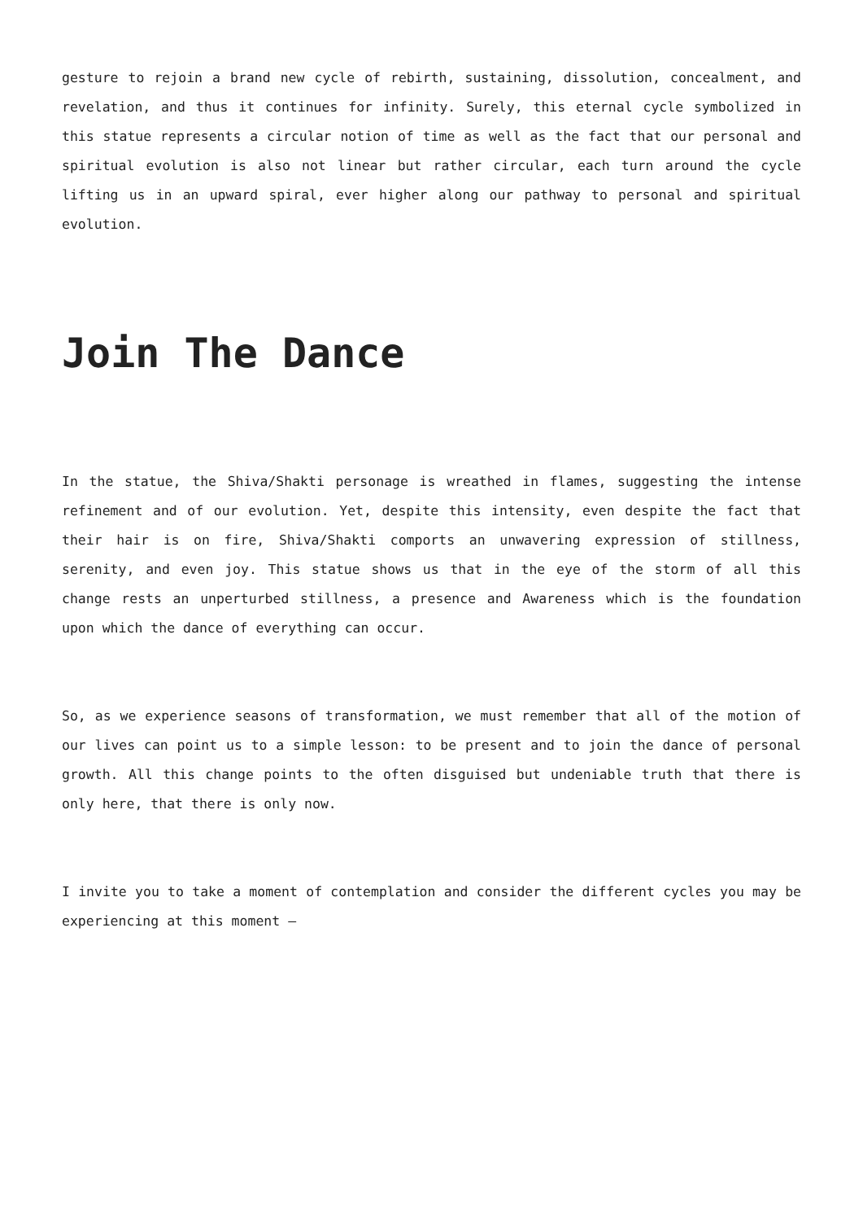gesture to rejoin a brand new cycle of rebirth, sustaining, dissolution, concealment, and revelation, and thus it continues for infinity. Surely, this eternal cycle symbolized in this statue represents a circular notion of time as well as the fact that our personal and spiritual evolution is also not linear but rather circular, each turn around the cycle lifting us in an upward spiral, ever higher along our pathway to personal and spiritual evolution.
Join The Dance
In the statue, the Shiva/Shakti personage is wreathed in flames, suggesting the intense refinement and of our evolution. Yet, despite this intensity, even despite the fact that their hair is on fire, Shiva/Shakti comports an unwavering expression of stillness, serenity, and even joy. This statue shows us that in the eye of the storm of all this change rests an unperturbed stillness, a presence and Awareness which is the foundation upon which the dance of everything can occur.
So, as we experience seasons of transformation, we must remember that all of the motion of our lives can point us to a simple lesson: to be present and to join the dance of personal growth. All this change points to the often disguised but undeniable truth that there is only here, that there is only now.
I invite you to take a moment of contemplation and consider the different cycles you may be experiencing at this moment –